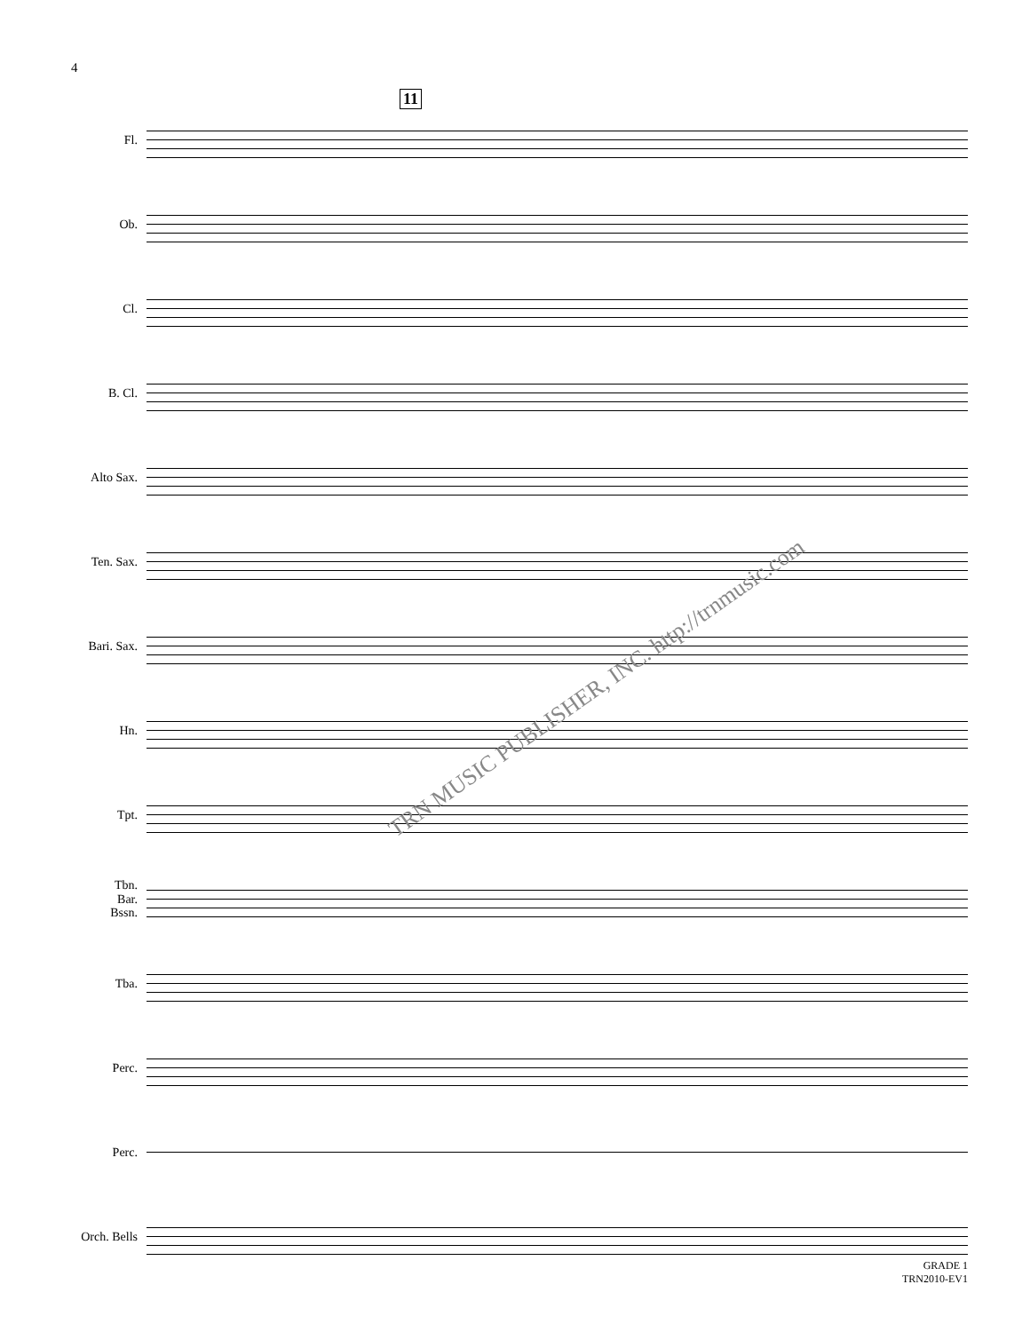4
11
Fl.
Ob.
Cl.
B. Cl.
Alto Sax.
Ten. Sax.
Bari. Sax.
Hn.
Tpt.
Tbn.
Bar.
Bssn.
Tba.
Perc.
Perc.
Orch. Bells
TRN MUSIC PUBLISHER, INC. http://trnmusic.com
GRADE 1
TRN2010-EV1